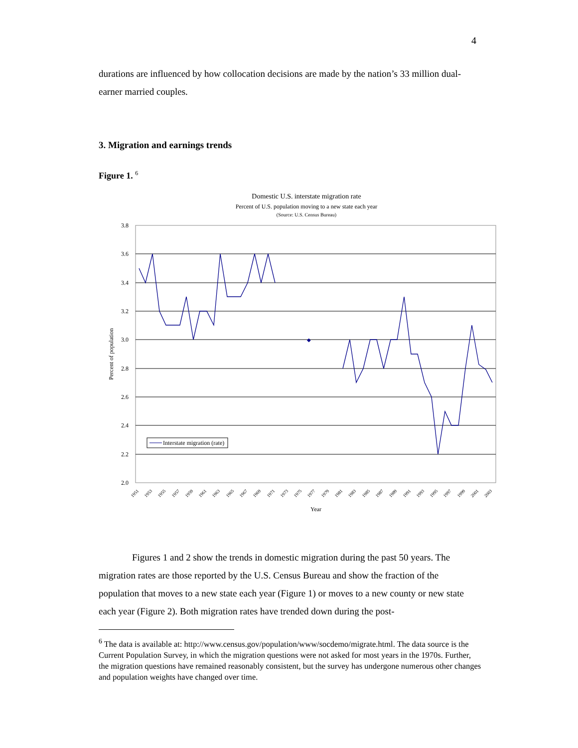4
durations are influenced by how collocation decisions are made by the nation’s 33 million dual-earner married couples.
3. Migration and earnings trends
Figure 1. <sup>6</sup>
Domestic U.S. interstate migration rate
Percent of U.S. population moving to a new state each year
(Source: U.S. Census Bureau)
3.8
3.6
3.4
3.2
3.0
2.8
2.6
2.4
2.2
2.0
Percent of population
◆
Interstate migration (rate)
1951
1953
1955
1957
1959
1961
1963
1965
1967
1969
1971
1973
1975
1977
1979
1981
1983
1985
1987
1989
1991
1993
1995
1997
1999
2001
2003
Year
Figures 1 and 2 show the trends in domestic migration during the past 50 years. The migration rates are those reported by the U.S. Census Bureau and show the fraction of the population that moves to a new state each year (Figure 1) or moves to a new county or new state each year (Figure 2). Both migration rates have trended down during the post-
<sup>6</sup> The data is available at: http://www.census.gov/population/www/socdemo/migrate.html. The data source is the Current Population Survey, in which the migration questions were not asked for most years in the 1970s. Further, the migration questions have remained reasonably consistent, but the survey has undergone numerous other changes and population weights have changed over time.